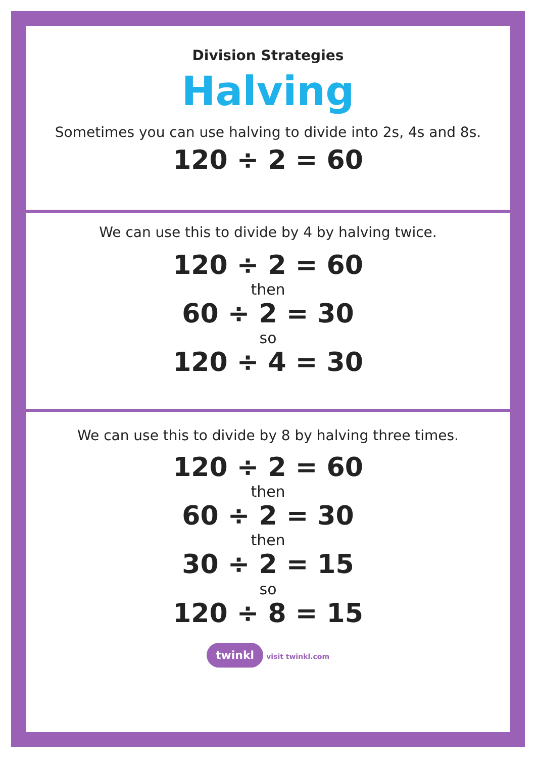Division Strategies
Halving
Sometimes you can use halving to divide into 2s, 4s and 8s.
120 ÷ 2 = 60
We can use this to divide by 4 by halving twice.
120 ÷ 2 = 60
then
60 ÷ 2 = 30
so
120 ÷ 4 = 30
We can use this to divide by 8 by halving three times.
120 ÷ 2 = 60
then
60 ÷ 2 = 30
then
30 ÷ 2 = 15
so
120 ÷ 8 = 15
twinkl visit twinkl.com